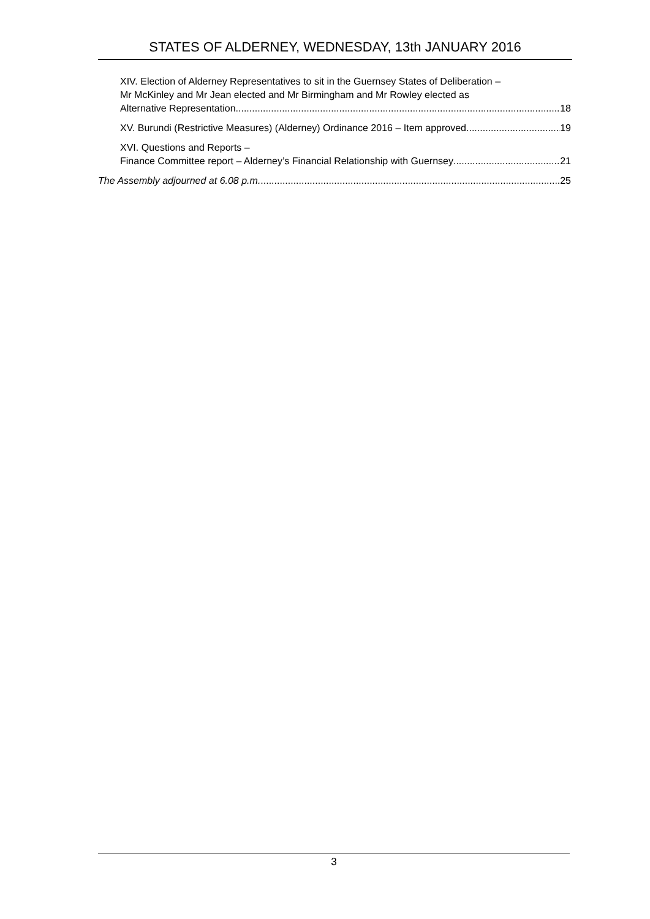STATES OF ALDERNEY, WEDNESDAY, 13th JANUARY 2016
XIV. Election of Alderney Representatives to sit in the Guernsey States of Deliberation –
Mr McKinley and Mr Jean elected and Mr Birmingham and Mr Rowley elected as
Alternative Representation 18
XV. Burundi (Restrictive Measures) (Alderney) Ordinance 2016 – Item approved 19
XVI. Questions and Reports –
Finance Committee report – Alderney’s Financial Relationship with Guernsey 21
The Assembly adjourned at 6.08 p.m. 25
3